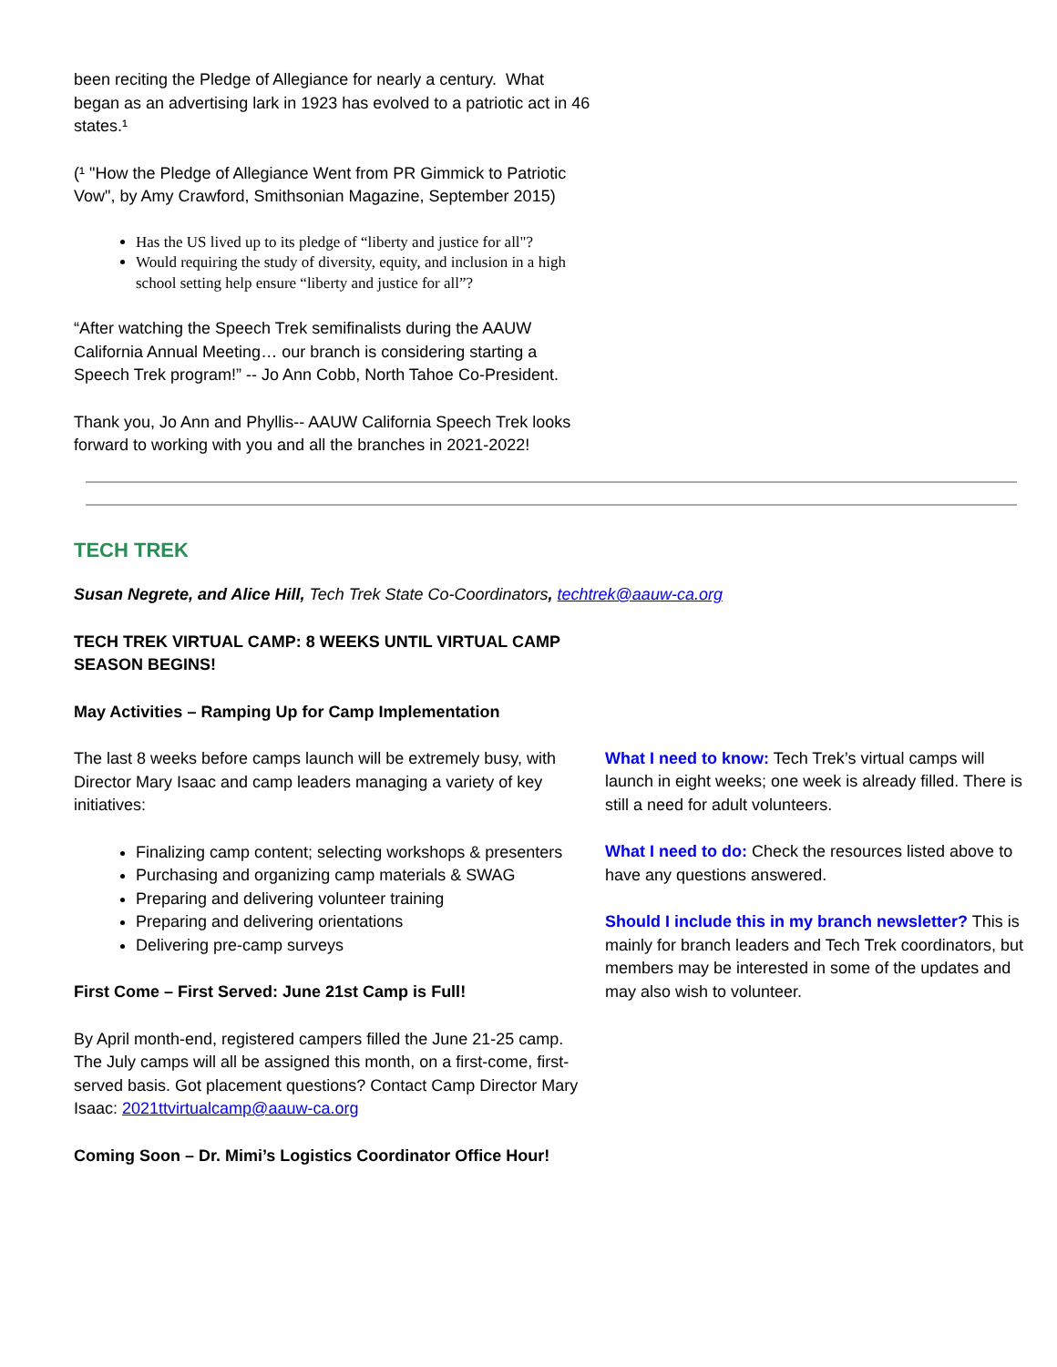been reciting the Pledge of Allegiance for nearly a century. What began as an advertising lark in 1923 has evolved to a patriotic act in 46 states.¹
(¹ "How the Pledge of Allegiance Went from PR Gimmick to Patriotic Vow", by Amy Crawford, Smithsonian Magazine, September 2015)
Has the US lived up to its pledge of “liberty and justice for all"?
Would requiring the study of diversity, equity, and inclusion in a high school setting help ensure “liberty and justice for all”?
“After watching the Speech Trek semifinalists during the AAUW California Annual Meeting… our branch is considering starting a Speech Trek program!” -- Jo Ann Cobb, North Tahoe Co-President.
Thank you, Jo Ann and Phyllis-- AAUW California Speech Trek looks forward to working with you and all the branches in 2021-2022!
TECH TREK
Susan Negrete, and Alice Hill, Tech Trek State Co-Coordinators, techtrek@aauw-ca.org
TECH TREK VIRTUAL CAMP: 8 WEEKS UNTIL VIRTUAL CAMP SEASON BEGINS!
May Activities – Ramping Up for Camp Implementation
The last 8 weeks before camps launch will be extremely busy, with Director Mary Isaac and camp leaders managing a variety of key initiatives:
Finalizing camp content; selecting workshops & presenters
Purchasing and organizing camp materials & SWAG
Preparing and delivering volunteer training
Preparing and delivering orientations
Delivering pre-camp surveys
First Come – First Served: June 21st Camp is Full!
By April month-end, registered campers filled the June 21-25 camp. The July camps will all be assigned this month, on a first-come, first-served basis. Got placement questions? Contact Camp Director Mary Isaac: 2021ttvirtualcamp@aauw-ca.org
Coming Soon – Dr. Mimi’s Logistics Coordinator Office Hour!
What I need to know: Tech Trek’s virtual camps will launch in eight weeks; one week is already filled. There is still a need for adult volunteers.
What I need to do: Check the resources listed above to have any questions answered.
Should I include this in my branch newsletter? This is mainly for branch leaders and Tech Trek coordinators, but members may be interested in some of the updates and may also wish to volunteer.